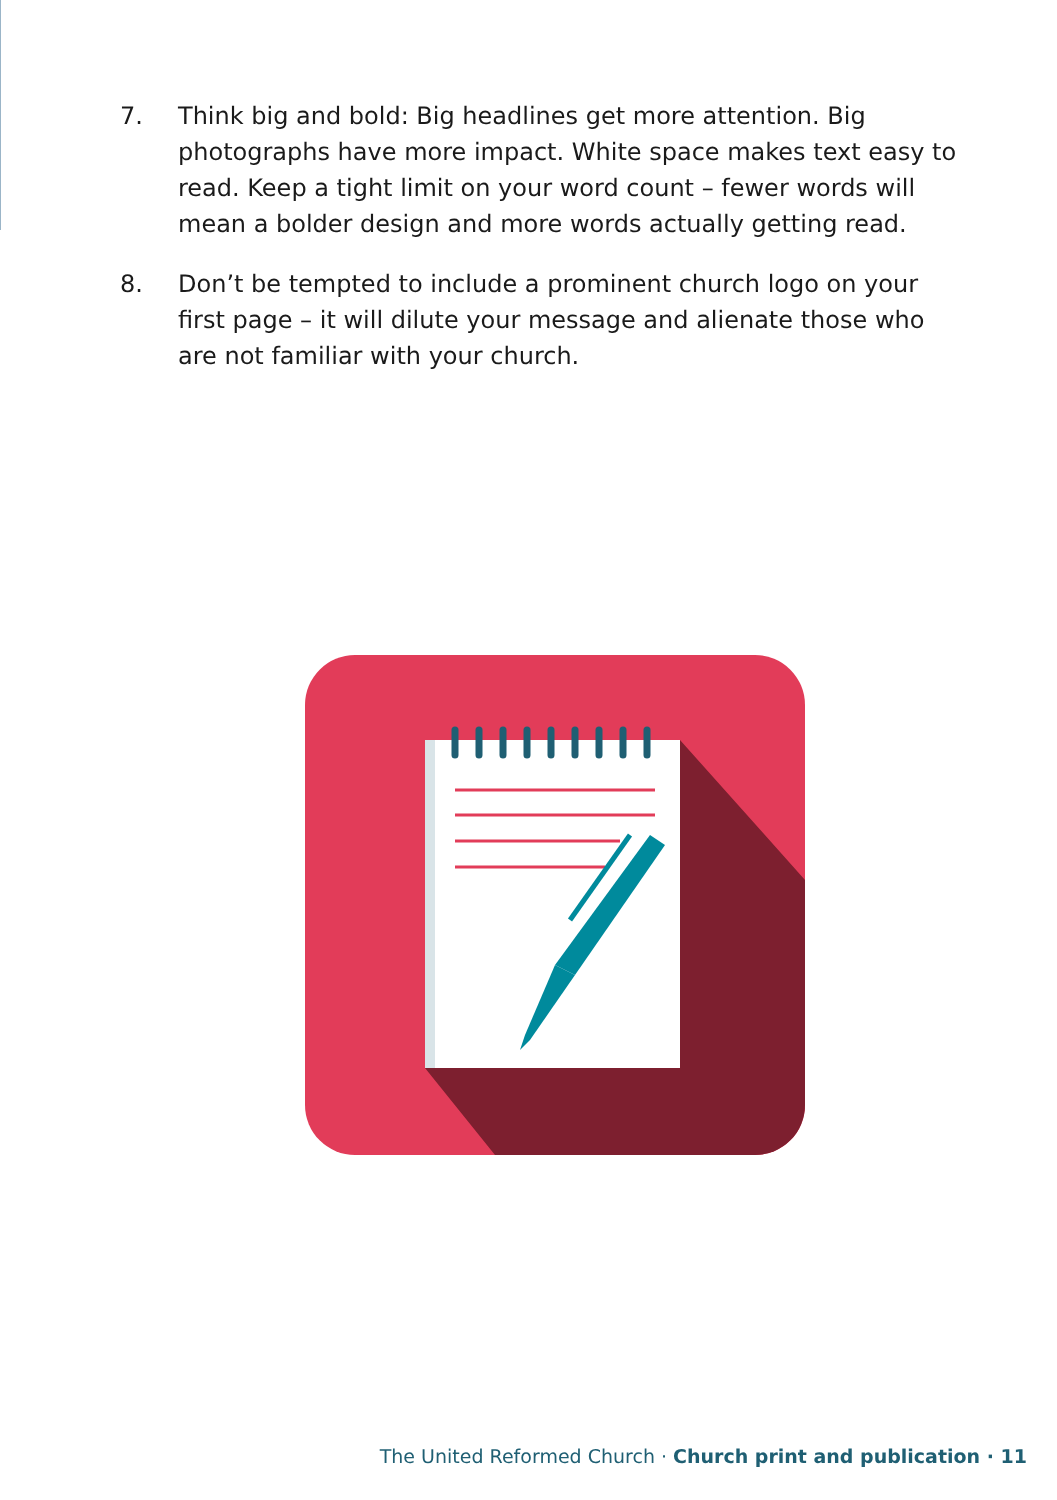7. Think big and bold: Big headlines get more attention. Big photographs have more impact. White space makes text easy to read. Keep a tight limit on your word count – fewer words will mean a bolder design and more words actually getting read.
8. Don’t be tempted to include a prominent church logo on your first page – it will dilute your message and alienate those who are not familiar with your church.
The United Reformed Church · Church print and publication · 11